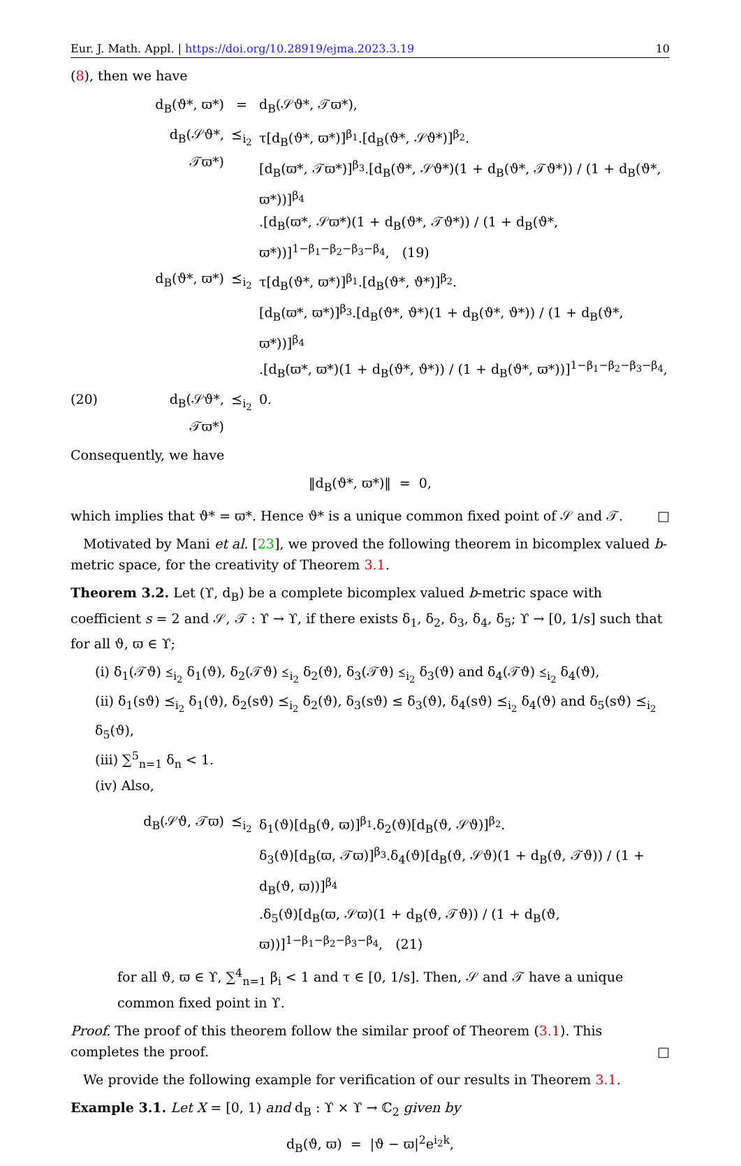Eur. J. Math. Appl. | https://doi.org/10.28919/ejma.2023.3.19 10
(8), then we have
d<sub>B</sub>(ϑ*, ϖ*) = d<sub>B</sub>(𝒮ϑ*, 𝒯ϖ*),
d<sub>B</sub>(𝒮ϑ*, 𝒯ϖ*) ⪯<sub>i<sub>2</sub></sub> τ[d<sub>B</sub>(ϑ*, ϖ*)]<sup>β<sub>1</sub></sup>.[d<sub>B</sub>(ϑ*, 𝒮ϑ*)]<sup>β<sub>2</sub></sup>.
[d<sub>B</sub>(ϖ*, 𝒯ϖ*)]<sup>β<sub>3</sub></sup>.[d<sub>B</sub>(ϑ*, 𝒮ϑ*)(1 + d<sub>B</sub>(ϑ*, 𝒯ϑ*)) / (1 + d<sub>B</sub>(ϑ*, ϖ*))]<sup>β<sub>4</sub></sup>
.[d<sub>B</sub>(ϖ*, 𝒮ϖ*)(1 + d<sub>B</sub>(ϑ*, 𝒯ϑ*)) / (1 + d<sub>B</sub>(ϑ*, ϖ*))]<sup>1−β<sub>1</sub>−β<sub>2</sub>−β<sub>3</sub>−β<sub>4</sub></sup>, (19)
d<sub>B</sub>(ϑ*, ϖ*) ⪯<sub>i<sub>2</sub></sub> τ[d<sub>B</sub>(ϑ*, ϖ*)]<sup>β<sub>1</sub></sup>.[d<sub>B</sub>(ϑ*, ϑ*)]<sup>β<sub>2</sub></sup>.
[d<sub>B</sub>(ϖ*, ϖ*)]<sup>β<sub>3</sub></sup>.[d<sub>B</sub>(ϑ*, ϑ*)(1 + d<sub>B</sub>(ϑ*, ϑ*)) / (1 + d<sub>B</sub>(ϑ*, ϖ*))]<sup>β<sub>4</sub></sup>
.[d<sub>B</sub>(ϖ*, ϖ*)(1 + d<sub>B</sub>(ϑ*, ϑ*)) / (1 + d<sub>B</sub>(ϑ*, ϖ*))]<sup>1−β<sub>1</sub>−β<sub>2</sub>−β<sub>3</sub>−β<sub>4</sub></sup>,
(20) d<sub>B</sub>(𝒮ϑ*, 𝒯ϖ*) ⪯<sub>i<sub>2</sub></sub> 0.
Consequently, we have
‖d<sub>B</sub>(ϑ*, ϖ*)‖ = 0,
which implies that ϑ* = ϖ*. Hence ϑ* is a unique common fixed point of 𝒮 and 𝒯. □
Motivated by Mani et al. [23], we proved the following theorem in bicomplex valued b-metric space, for the creativity of Theorem 3.1.
Theorem 3.2. Let (ϒ, d<sub>B</sub>) be a complete bicomplex valued b-metric space with coefficient s = 2 and 𝒮, 𝒯 : ϒ → ϒ, if there exists δ<sub>1</sub>, δ<sub>2</sub>, δ<sub>3</sub>, δ<sub>4</sub>, δ<sub>5</sub>; ϒ → [0, 1/s] such that for all ϑ, ϖ ∈ ϒ;
(i) δ<sub>1</sub>(𝒯ϑ) ⪯<sub>i<sub>2</sub></sub> δ<sub>1</sub>(ϑ), δ<sub>2</sub>(𝒯ϑ) ⪯<sub>i<sub>2</sub></sub> δ<sub>2</sub>(ϑ), δ<sub>3</sub>(𝒯ϑ) ⪯<sub>i<sub>2</sub></sub> δ<sub>3</sub>(ϑ) and δ<sub>4</sub>(𝒯ϑ) ⪯<sub>i<sub>2</sub></sub> δ<sub>4</sub>(ϑ),
(ii) δ<sub>1</sub>(sϑ) ⪯<sub>i<sub>2</sub></sub> δ<sub>1</sub>(ϑ), δ<sub>2</sub>(sϑ) ⪯<sub>i<sub>2</sub></sub> δ<sub>2</sub>(ϑ), δ<sub>3</sub>(sϑ) ≤ δ<sub>3</sub>(ϑ), δ<sub>4</sub>(sϑ) ⪯<sub>i<sub>2</sub></sub> δ<sub>4</sub>(ϑ) and δ<sub>5</sub>(sϑ) ⪯<sub>i<sub>2</sub></sub> δ<sub>5</sub>(ϑ),
(iii) ∑<sup>5</sup><sub>n=1</sub> δ<sub>n</sub> < 1.
(iv) Also,
d<sub>B</sub>(𝒮ϑ, 𝒯ϖ) ⪯<sub>i<sub>2</sub></sub> δ<sub>1</sub>(ϑ)[d<sub>B</sub>(ϑ, ϖ)]<sup>β<sub>1</sub></sup>.δ<sub>2</sub>(ϑ)[d<sub>B</sub>(ϑ, 𝒮ϑ)]<sup>β<sub>2</sub></sup>.
δ<sub>3</sub>(ϑ)[d<sub>B</sub>(ϖ, 𝒯ϖ)]<sup>β<sub>3</sub></sup>.δ<sub>4</sub>(ϑ)[d<sub>B</sub>(ϑ, 𝒮ϑ)(1 + d<sub>B</sub>(ϑ, 𝒯ϑ)) / (1 + d<sub>B</sub>(ϑ, ϖ))]<sup>β<sub>4</sub></sup>
.δ<sub>5</sub>(ϑ)[d<sub>B</sub>(ϖ, 𝒮ϖ)(1 + d<sub>B</sub>(ϑ, 𝒯ϑ)) / (1 + d<sub>B</sub>(ϑ, ϖ))]<sup>1−β<sub>1</sub>−β<sub>2</sub>−β<sub>3</sub>−β<sub>4</sub></sup>, (21)
for all ϑ, ϖ ∈ ϒ, ∑<sup>4</sup><sub>n=1</sub> β<sub>i</sub> < 1 and τ ∈ [0, 1/s]. Then, 𝒮 and 𝒯 have a unique common fixed point in ϒ.
Proof. The proof of this theorem follow the similar proof of Theorem (3.1). This completes the proof. □
We provide the following example for verification of our results in Theorem 3.1.
Example 3.1. Let X = [0, 1) and d<sub>B</sub> : ϒ × ϒ → ℂ<sub>2</sub> given by
d<sub>B</sub>(ϑ, ϖ) = |ϑ − ϖ|<sup>2</sup>e<sup>i<sub>2</sub>k</sup>,